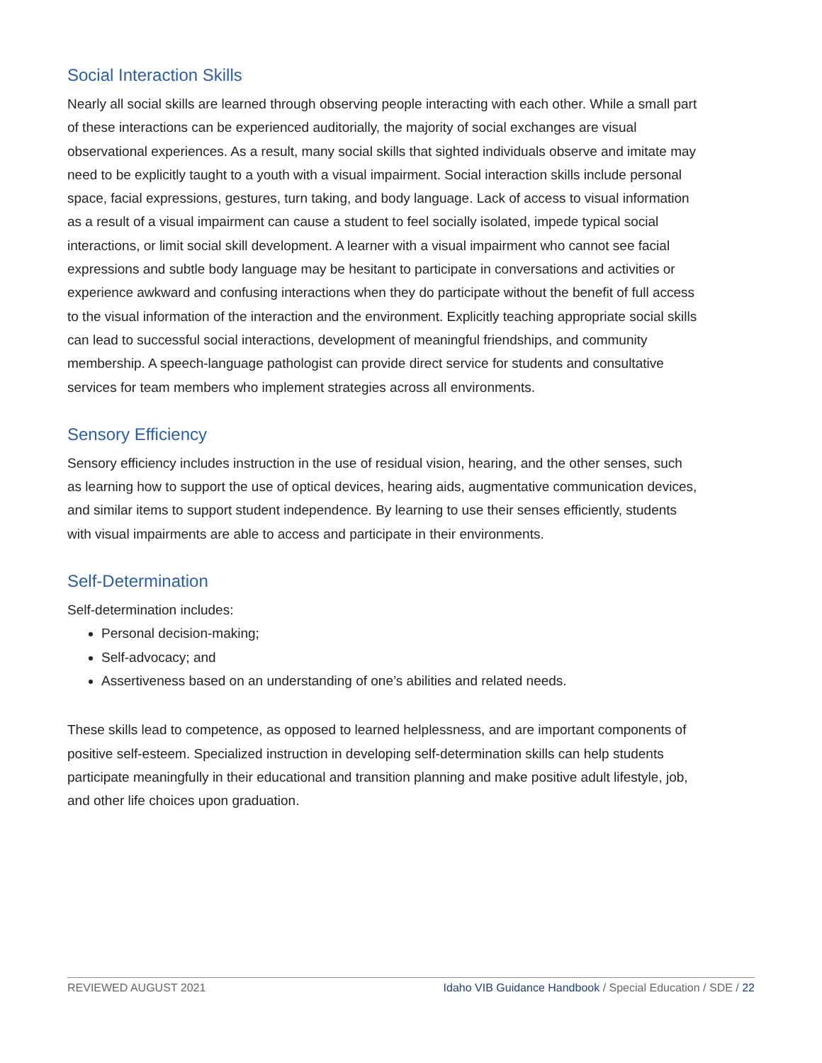Social Interaction Skills
Nearly all social skills are learned through observing people interacting with each other. While a small part of these interactions can be experienced auditorially, the majority of social exchanges are visual observational experiences. As a result, many social skills that sighted individuals observe and imitate may need to be explicitly taught to a youth with a visual impairment. Social interaction skills include personal space, facial expressions, gestures, turn taking, and body language. Lack of access to visual information as a result of a visual impairment can cause a student to feel socially isolated, impede typical social interactions, or limit social skill development. A learner with a visual impairment who cannot see facial expressions and subtle body language may be hesitant to participate in conversations and activities or experience awkward and confusing interactions when they do participate without the benefit of full access to the visual information of the interaction and the environment. Explicitly teaching appropriate social skills can lead to successful social interactions, development of meaningful friendships, and community membership. A speech-language pathologist can provide direct service for students and consultative services for team members who implement strategies across all environments.
Sensory Efficiency
Sensory efficiency includes instruction in the use of residual vision, hearing, and the other senses, such as learning how to support the use of optical devices, hearing aids, augmentative communication devices, and similar items to support student independence. By learning to use their senses efficiently, students with visual impairments are able to access and participate in their environments.
Self-Determination
Self-determination includes:
Personal decision-making;
Self-advocacy; and
Assertiveness based on an understanding of one’s abilities and related needs.
These skills lead to competence, as opposed to learned helplessness, and are important components of positive self-esteem. Specialized instruction in developing self-determination skills can help students participate meaningfully in their educational and transition planning and make positive adult lifestyle, job, and other life choices upon graduation.
REVIEWED AUGUST 2021 Idaho VIB Guidance Handbook / Special Education / SDE / 22